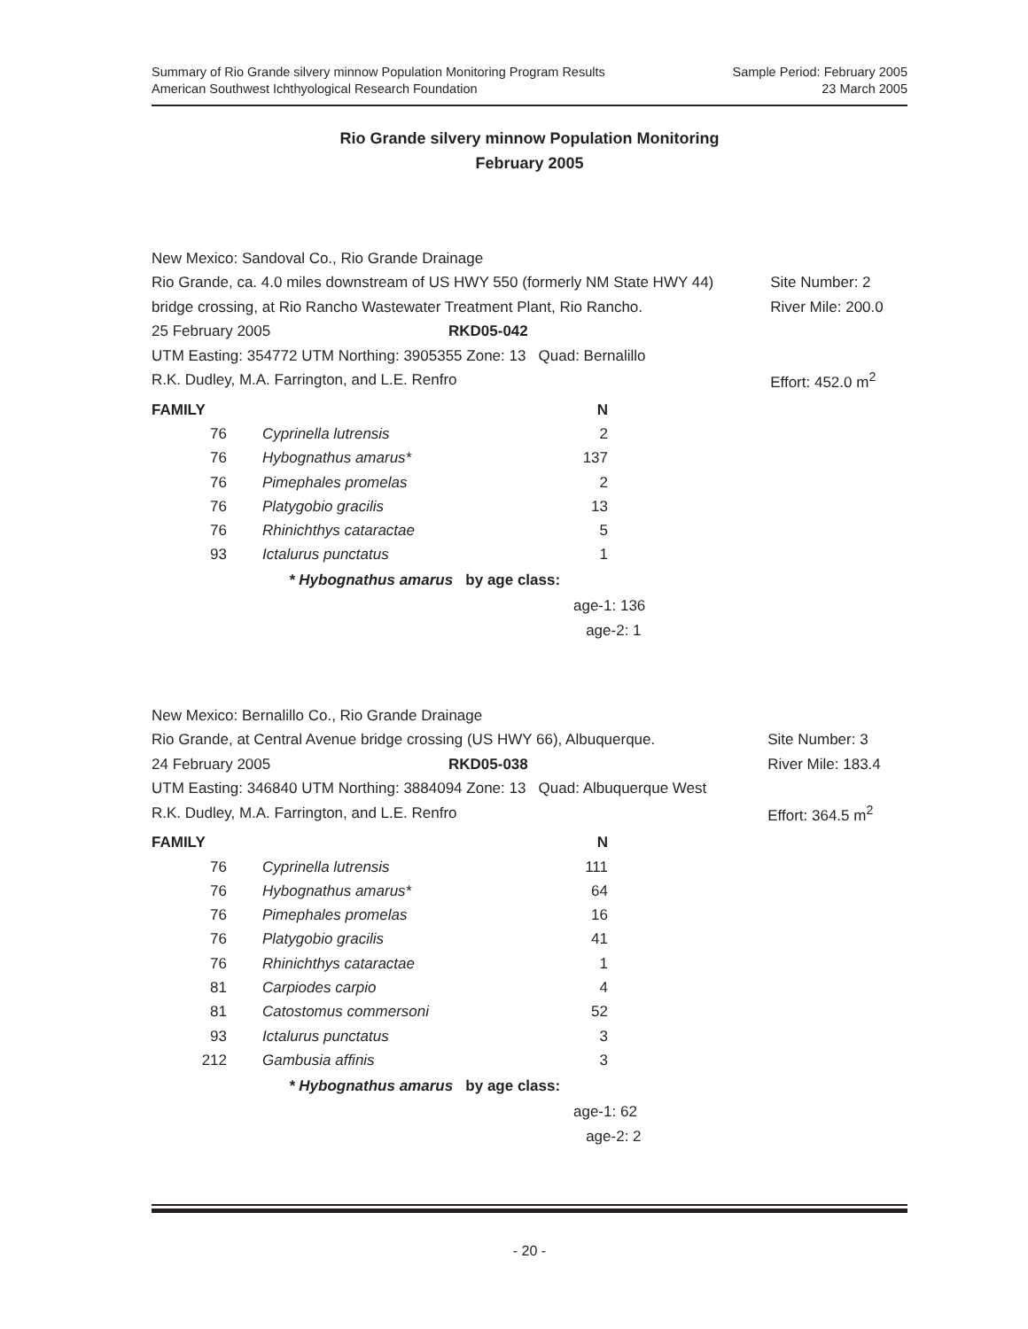Summary of Rio Grande silvery minnow Population Monitoring Program Results
American Southwest Ichthyological Research Foundation
Sample Period: February 2005
23 March 2005
Rio Grande silvery minnow Population Monitoring
February 2005
| New Mexico: Sandoval Co., Rio Grande Drainage | | |
| Rio Grande, ca. 4.0 miles downstream of US HWY 550 (formerly NM State HWY 44) | | Site Number: 2 |
| bridge crossing, at Rio Rancho Wastewater Treatment Plant, Rio Rancho. | | River Mile: 200.0 |
| 25 February 2005 | RKD05-042 | |
| UTM Easting: 354772 UTM Northing: 3905355 Zone: 13 Quad: Bernalillo | | |
| R.K. Dudley, M.A. Farrington, and L.E. Renfro | | Effort: 452.0 m<sup>2</sup> |
| FAMILY | | N |
| --- | --- | --- |
| 76 | Cyprinella lutrensis | 2 |
| 76 | Hybognathus amarus* | 137 |
| 76 | Pimephales promelas | 2 |
| 76 | Platygobio gracilis | 13 |
| 76 | Rhinichthys cataractae | 5 |
| 93 | Ictalurus punctatus | 1 |
* Hybognathus amarus by age class:
age-1: 136
age-2: 1
| New Mexico: Bernalillo Co., Rio Grande Drainage | | |
| Rio Grande, at Central Avenue bridge crossing (US HWY 66), Albuquerque. | | Site Number: 3 |
| 24 February 2005 | RKD05-038 | River Mile: 183.4 |
| UTM Easting: 346840 UTM Northing: 3884094 Zone: 13 Quad: Albuquerque West | | |
| R.K. Dudley, M.A. Farrington, and L.E. Renfro | | Effort: 364.5 m<sup>2</sup> |
| FAMILY | | N |
| --- | --- | --- |
| 76 | Cyprinella lutrensis | 111 |
| 76 | Hybognathus amarus* | 64 |
| 76 | Pimephales promelas | 16 |
| 76 | Platygobio gracilis | 41 |
| 76 | Rhinichthys cataractae | 1 |
| 81 | Carpiodes carpio | 4 |
| 81 | Catostomus commersoni | 52 |
| 93 | Ictalurus punctatus | 3 |
| 212 | Gambusia affinis | 3 |
* Hybognathus amarus by age class:
age-1: 62
age-2: 2
- 20 -